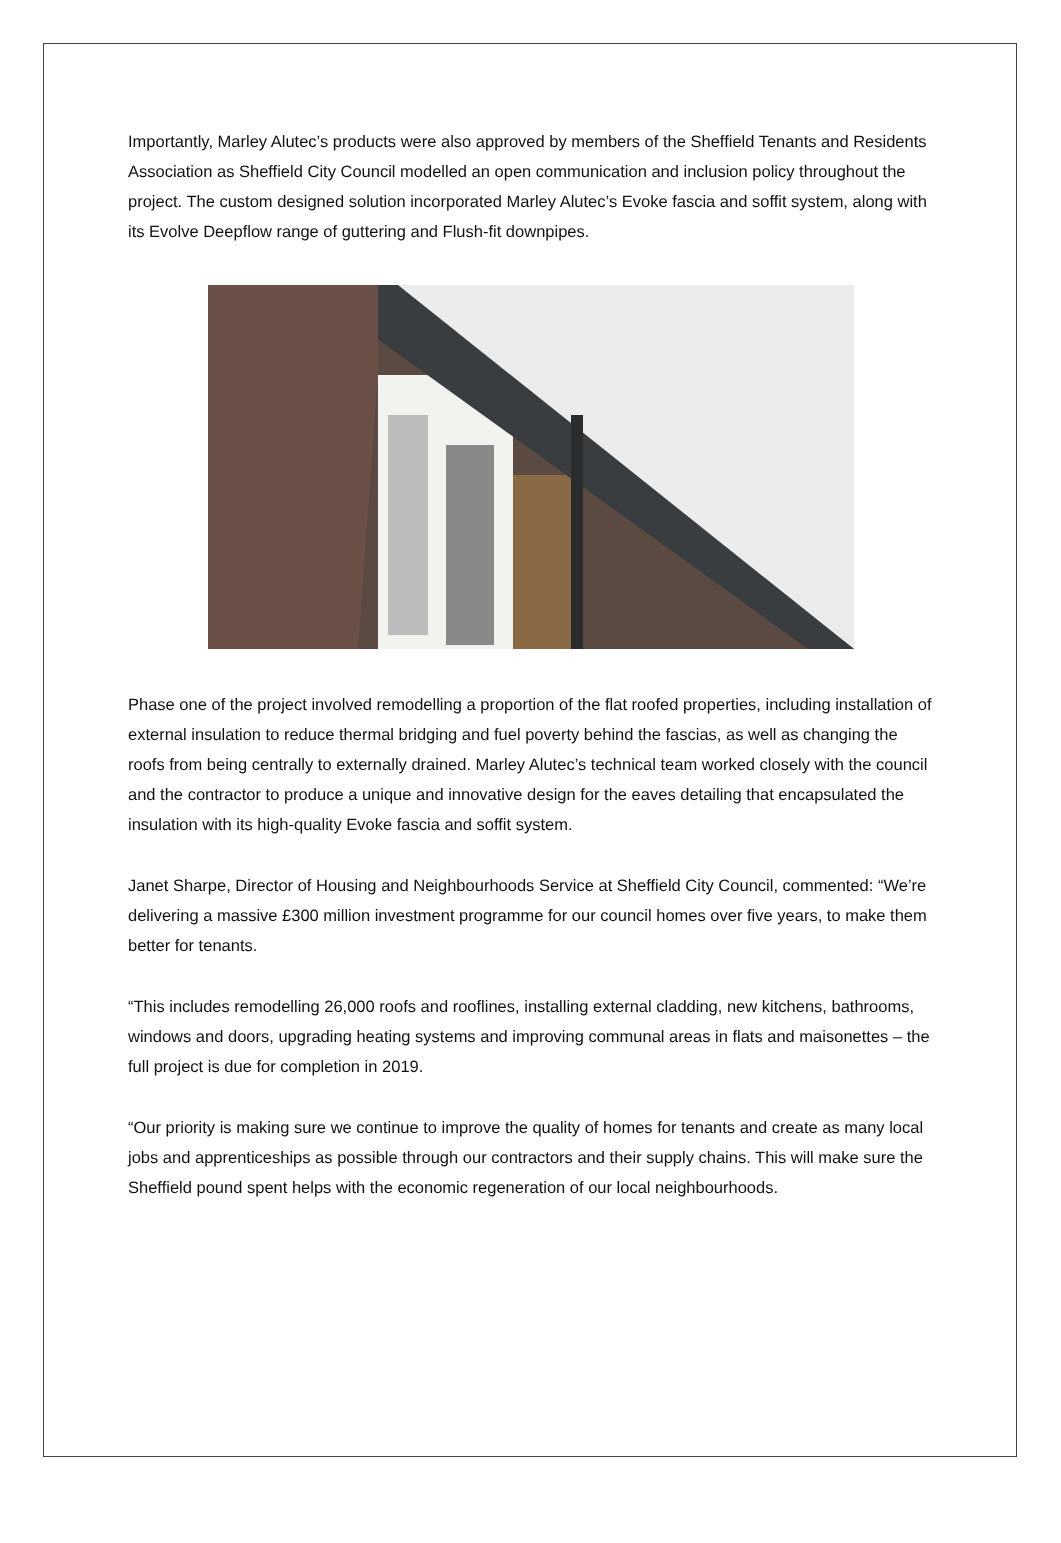Importantly, Marley Alutec’s products were also approved by members of the Sheffield Tenants and Residents Association as Sheffield City Council modelled an open communication and inclusion policy throughout the project. The custom designed solution incorporated Marley Alutec’s Evoke fascia and soffit system, along with its Evolve Deepflow range of guttering and Flush-fit downpipes.
Phase one of the project involved remodelling a proportion of the flat roofed properties, including installation of external insulation to reduce thermal bridging and fuel poverty behind the fascias, as well as changing the roofs from being centrally to externally drained. Marley Alutec’s technical team worked closely with the council and the contractor to produce a unique and innovative design for the eaves detailing that encapsulated the insulation with its high-quality Evoke fascia and soffit system.
Janet Sharpe, Director of Housing and Neighbourhoods Service at Sheffield City Council, commented: “We’re delivering a massive £300 million investment programme for our council homes over five years, to make them better for tenants.
“This includes remodelling 26,000 roofs and rooflines, installing external cladding, new kitchens, bathrooms, windows and doors, upgrading heating systems and improving communal areas in flats and maisonettes – the full project is due for completion in 2019.
“Our priority is making sure we continue to improve the quality of homes for tenants and create as many local jobs and apprenticeships as possible through our contractors and their supply chains. This will make sure the Sheffield pound spent helps with the economic regeneration of our local neighbourhoods.